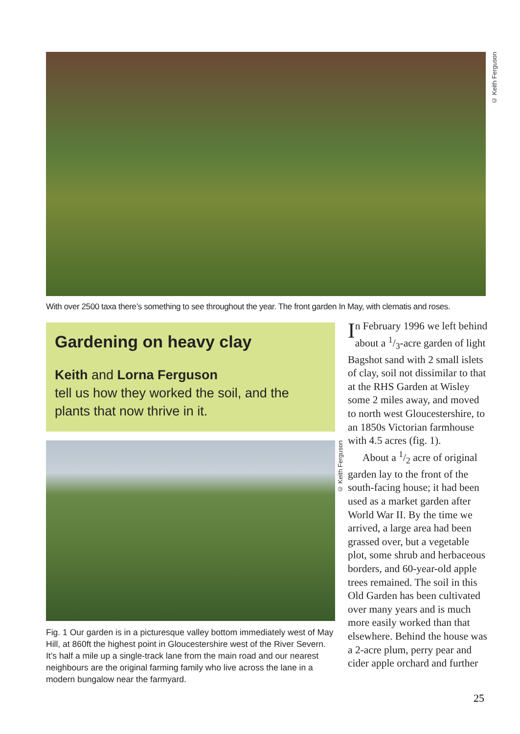© Keith Ferguson
With over 2500 taxa there’s something to see throughout the year. The front garden In May, with clematis and roses.
Gardening on heavy clay
Keith and Lorna Ferguson
tell us how they worked the soil, and the plants that now thrive in it.
© Keith Ferguson
Fig. 1 Our garden is in a picturesque valley bottom immediately west of May Hill, at 860ft the highest point in Gloucestershire west of the River Severn. It’s half a mile up a single-track lane from the main road and our nearest neighbours are the original farming family who live across the lane in a modern bungalow near the farmyard.
In February 1996 we left behind about a 1/3-acre garden of light Bagshot sand with 2 small islets of clay, soil not dissimilar to that at the RHS Garden at Wisley some 2 miles away, and moved to north west Gloucestershire, to an 1850s Victorian farmhouse with 4.5 acres (fig. 1).
About a 1/2 acre of original garden lay to the front of the south-facing house; it had been used as a market garden after World War II. By the time we arrived, a large area had been grassed over, but a vegetable plot, some shrub and herbaceous borders, and 60-year-old apple trees remained. The soil in this Old Garden has been cultivated over many years and is much more easily worked than that elsewhere. Behind the house was a 2-acre plum, perry pear and cider apple orchard and further
25